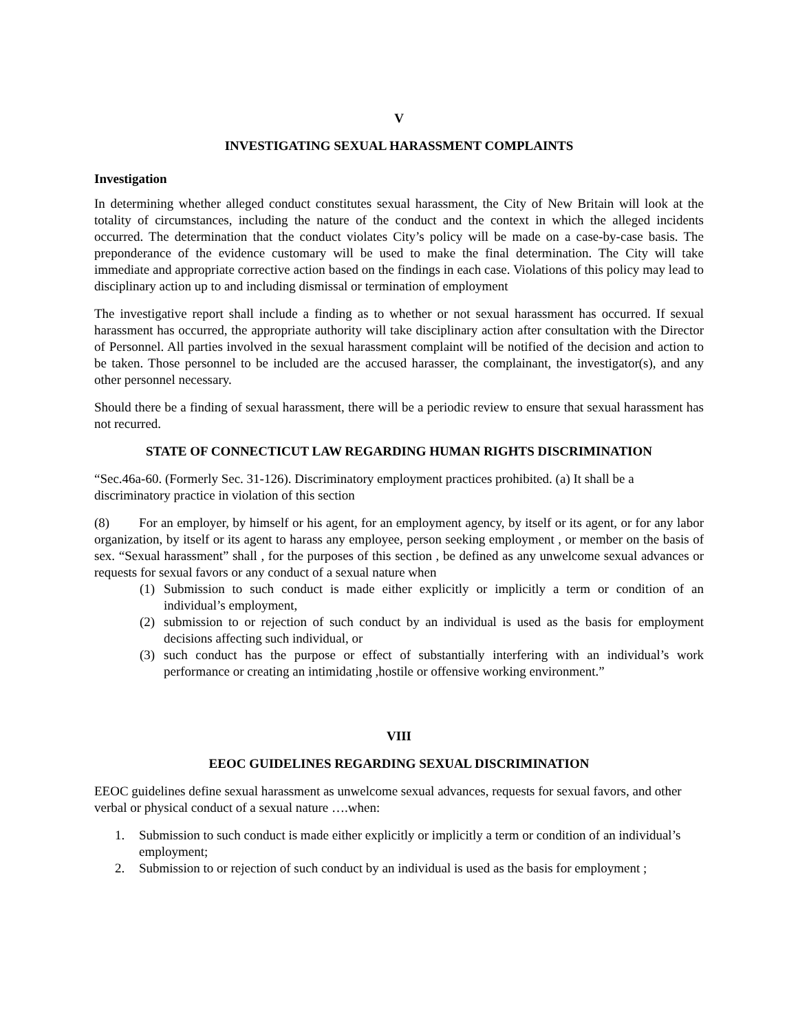V
INVESTIGATING SEXUAL HARASSMENT COMPLAINTS
Investigation
In determining whether alleged conduct constitutes sexual harassment, the City of New Britain will look at the totality of circumstances, including the nature of the conduct and the context in which the alleged incidents occurred. The determination that the conduct violates City’s policy will be made on a case-by-case basis. The preponderance of the evidence customary will be used to make the final determination. The City will take immediate and appropriate corrective action based on the findings in each case. Violations of this policy may lead to disciplinary action up to and including dismissal or termination of employment
The investigative report shall include a finding as to whether or not sexual harassment has occurred. If sexual harassment has occurred, the appropriate authority will take disciplinary action after consultation with the Director of Personnel. All parties involved in the sexual harassment complaint will be notified of the decision and action to be taken. Those personnel to be included are the accused harasser, the complainant, the investigator(s), and any other personnel necessary.
Should there be a finding of sexual harassment, there will be a periodic review to ensure that sexual harassment has not recurred.
STATE OF CONNECTICUT LAW REGARDING HUMAN RIGHTS DISCRIMINATION
“Sec.46a-60. (Formerly Sec. 31-126). Discriminatory employment practices prohibited. (a) It shall be a discriminatory practice in violation of this section
(8) For an employer, by himself or his agent, for an employment agency, by itself or its agent, or for any labor organization, by itself or its agent to harass any employee, person seeking employment , or member on the basis of sex. “Sexual harassment” shall , for the purposes of this section , be defined as any unwelcome sexual advances or requests for sexual favors or any conduct of a sexual nature when
(1) Submission to such conduct is made either explicitly or implicitly a term or condition of an individual’s employment,
(2) submission to or rejection of such conduct by an individual is used as the basis for employment decisions affecting such individual, or
(3) such conduct has the purpose or effect of substantially interfering with an individual’s work performance or creating an intimidating ,hostile or offensive working environment.”
VIII
EEOC GUIDELINES REGARDING SEXUAL DISCRIMINATION
EEOC guidelines define sexual harassment as unwelcome sexual advances, requests for sexual favors, and other verbal or physical conduct of a sexual nature ….when:
1. Submission to such conduct is made either explicitly or implicitly a term or condition of an individual’s employment;
2. Submission to or rejection of such conduct by an individual is used as the basis for employment ;